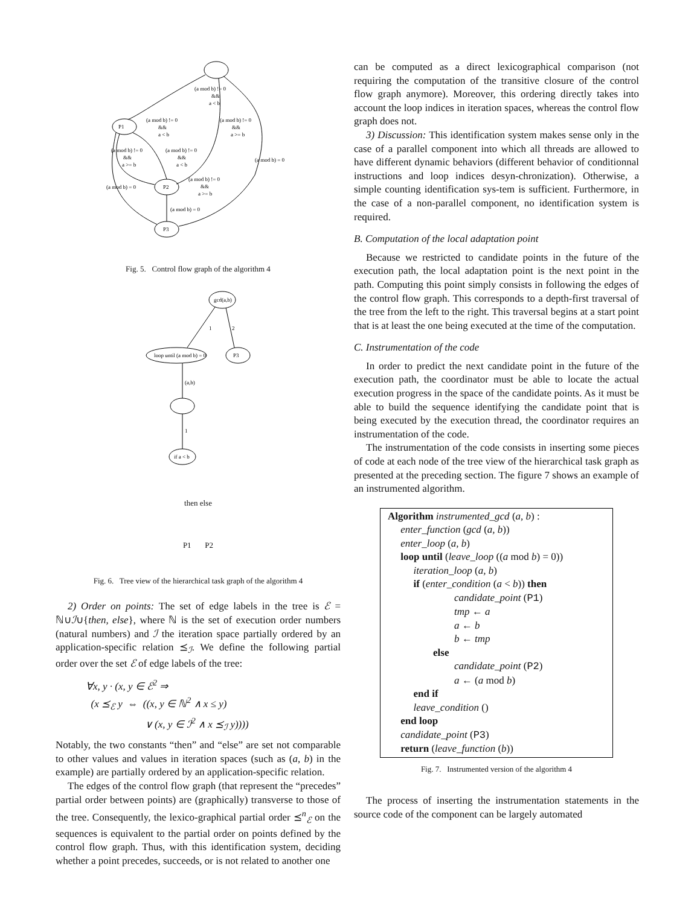(a mod b) != 0
&&
a < b
P1
P2
P3
(a mod b) != 0
&&
a < b
(a mod b) != 0
&&
a >= b
(a mod b) != 0
&&
a >= b
(a mod b) != 0
&&
a < b
(a mod b) = 0
(a mod b) != 0
&&
a >= b
(a mod b) = 0
(a mod b) = 0
Fig. 5. Control flow graph of the algorithm 4
gcd(a,b)
loop until (a mod b) = 0
P3
1
2
(a,b)
1
if a < b
then else
P1 P2
Fig. 6. Tree view of the hierarchical task graph of the algorithm 4
2) Order on points: The set of edge labels in the tree is ℰ = ℕ∪ℐ∪{then, else}, where ℕ is the set of execution order numbers (natural numbers) and ℐ the iteration space partially ordered by an application-specific relation ⪯<sub>ℐ</sub>. We define the following partial order over the set ℰ of edge labels of the tree:
∀x, y · (x, y ∈ ℰ<sup>2</sup> ⇒
(x ⪯<sub>ℰ</sub> y ⇔ ((x, y ∈ ℕ<sup>2</sup> ∧ x ≤ y)
∨ (x, y ∈ ℐ<sup>2</sup> ∧ x ⪯<sub>ℐ</sub> y))))
Notably, the two constants “then” and “else” are set not comparable to other values and values in iteration spaces (such as (a, b) in the example) are partially ordered by an application-specific relation.
The edges of the control flow graph (that represent the “precedes” partial order between points) are (graphically) transverse to those of the tree. Consequently, the lexico-graphical partial order ⪯<sup>n</sup><sub>ℰ</sub> on the sequences is equivalent to the partial order on points defined by the control flow graph. Thus, with this identification system, deciding whether a point precedes, succeeds, or is not related to another one
can be computed as a direct lexicographical comparison (not requiring the computation of the transitive closure of the control flow graph anymore). Moreover, this ordering directly takes into account the loop indices in iteration spaces, whereas the control flow graph does not.
3) Discussion: This identification system makes sense only in the case of a parallel component into which all threads are allowed to have different dynamic behaviors (different behavior of conditionnal instructions and loop indices desyn-chronization). Otherwise, a simple counting identification sys-tem is sufficient. Furthermore, in the case of a non-parallel component, no identification system is required.
B. Computation of the local adaptation point
Because we restricted to candidate points in the future of the execution path, the local adaptation point is the next point in the path. Computing this point simply consists in following the edges of the control flow graph. This corresponds to a depth-first traversal of the tree from the left to the right. This traversal begins at a start point that is at least the one being executed at the time of the computation.
C. Instrumentation of the code
In order to predict the next candidate point in the future of the execution path, the coordinator must be able to locate the actual execution progress in the space of the candidate points. As it must be able to build the sequence identifying the candidate point that is being executed by the execution thread, the coordinator requires an instrumentation of the code.
The instrumentation of the code consists in inserting some pieces of code at each node of the tree view of the hierarchical task graph as presented at the preceding section. The figure 7 shows an example of an instrumented algorithm.
Algorithm instrumented_gcd (a, b) :
enter_function (gcd (a, b))
enter_loop (a, b)
loop until (leave_loop ((a mod b) = 0))
iteration_loop (a, b)
if (enter_condition (a < b)) then
candidate_point (P1)
tmp ← a
a ← b
b ← tmp
else
candidate_point (P2)
a ← (a mod b)
end if
leave_condition ()
end loop
candidate_point (P3)
return (leave_function (b))
Fig. 7. Instrumented version of the algorithm 4
The process of inserting the instrumentation statements in the source code of the component can be largely automated